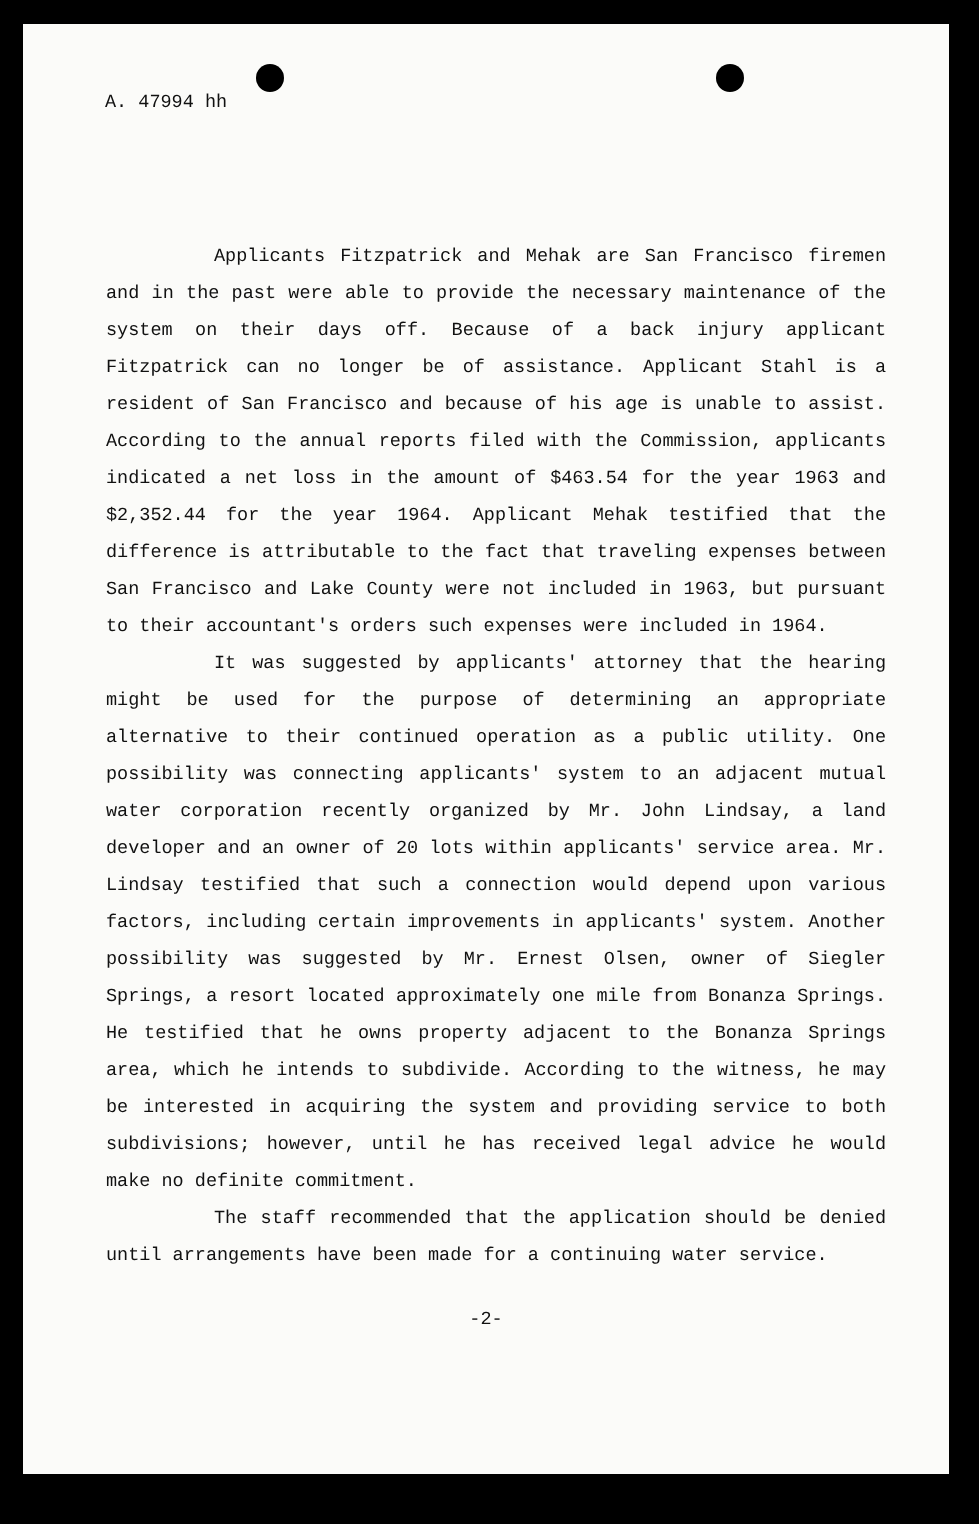A. 47994 hh
Applicants Fitzpatrick and Mehak are San Francisco firemen and in the past were able to provide the necessary maintenance of the system on their days off. Because of a back injury applicant Fitzpatrick can no longer be of assistance. Applicant Stahl is a resident of San Francisco and because of his age is unable to assist. According to the annual reports filed with the Commission, applicants indicated a net loss in the amount of $463.54 for the year 1963 and $2,352.44 for the year 1964. Applicant Mehak testified that the difference is attributable to the fact that traveling expenses between San Francisco and Lake County were not included in 1963, but pursuant to their accountant's orders such expenses were included in 1964.
It was suggested by applicants' attorney that the hearing might be used for the purpose of determining an appropriate alternative to their continued operation as a public utility. One possibility was connecting applicants' system to an adjacent mutual water corporation recently organized by Mr. John Lindsay, a land developer and an owner of 20 lots within applicants' service area. Mr. Lindsay testified that such a connection would depend upon various factors, including certain improvements in applicants' system. Another possibility was suggested by Mr. Ernest Olsen, owner of Siegler Springs, a resort located approximately one mile from Bonanza Springs. He testified that he owns property adjacent to the Bonanza Springs area, which he intends to subdivide. According to the witness, he may be interested in acquiring the system and providing service to both subdivisions; however, until he has received legal advice he would make no definite commitment.
The staff recommended that the application should be denied until arrangements have been made for a continuing water service.
-2-